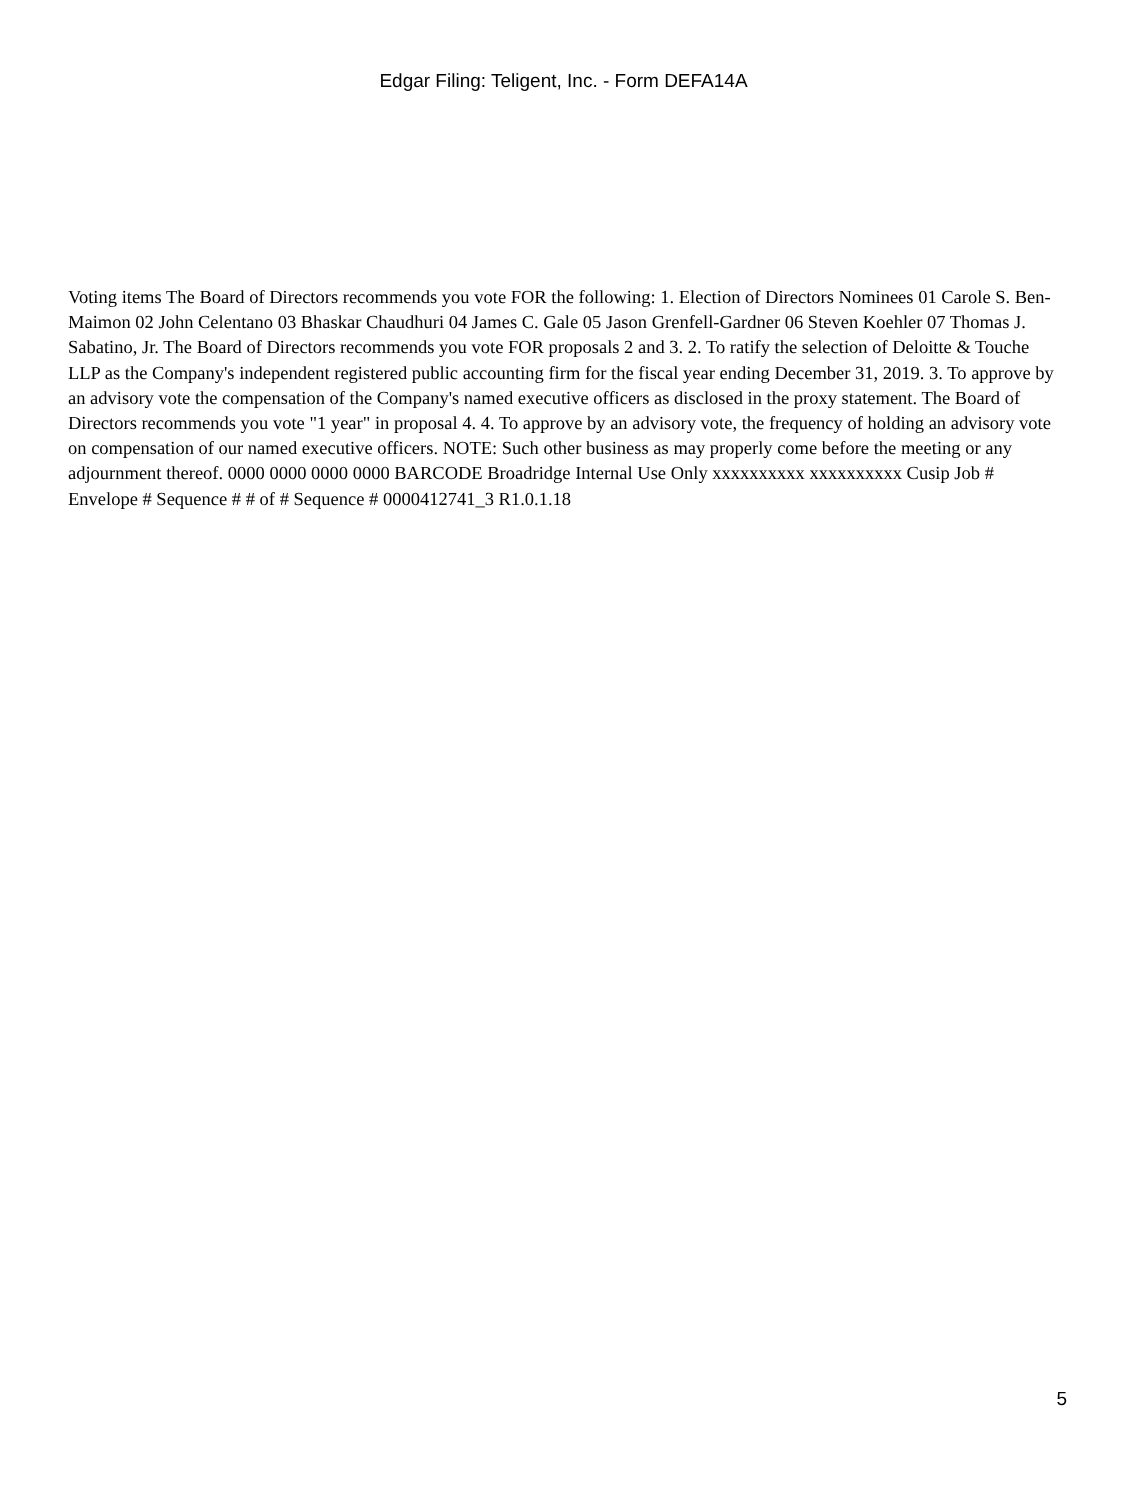Edgar Filing: Teligent, Inc. - Form DEFA14A
Voting items The Board of Directors recommends you vote FOR the following: 1. Election of Directors Nominees 01 Carole S. Ben-Maimon 02 John Celentano 03 Bhaskar Chaudhuri 04 James C. Gale 05 Jason Grenfell-Gardner 06 Steven Koehler 07 Thomas J. Sabatino, Jr. The Board of Directors recommends you vote FOR proposals 2 and 3. 2. To ratify the selection of Deloitte & Touche LLP as the Company's independent registered public accounting firm for the fiscal year ending December 31, 2019. 3. To approve by an advisory vote the compensation of the Company's named executive officers as disclosed in the proxy statement. The Board of Directors recommends you vote "1 year" in proposal 4. 4. To approve by an advisory vote, the frequency of holding an advisory vote on compensation of our named executive officers. NOTE: Such other business as may properly come before the meeting or any adjournment thereof. 0000 0000 0000 0000 BARCODE Broadridge Internal Use Only xxxxxxxxxx xxxxxxxxxx Cusip Job # Envelope # Sequence # # of # Sequence # 0000412741_3 R1.0.1.18
5